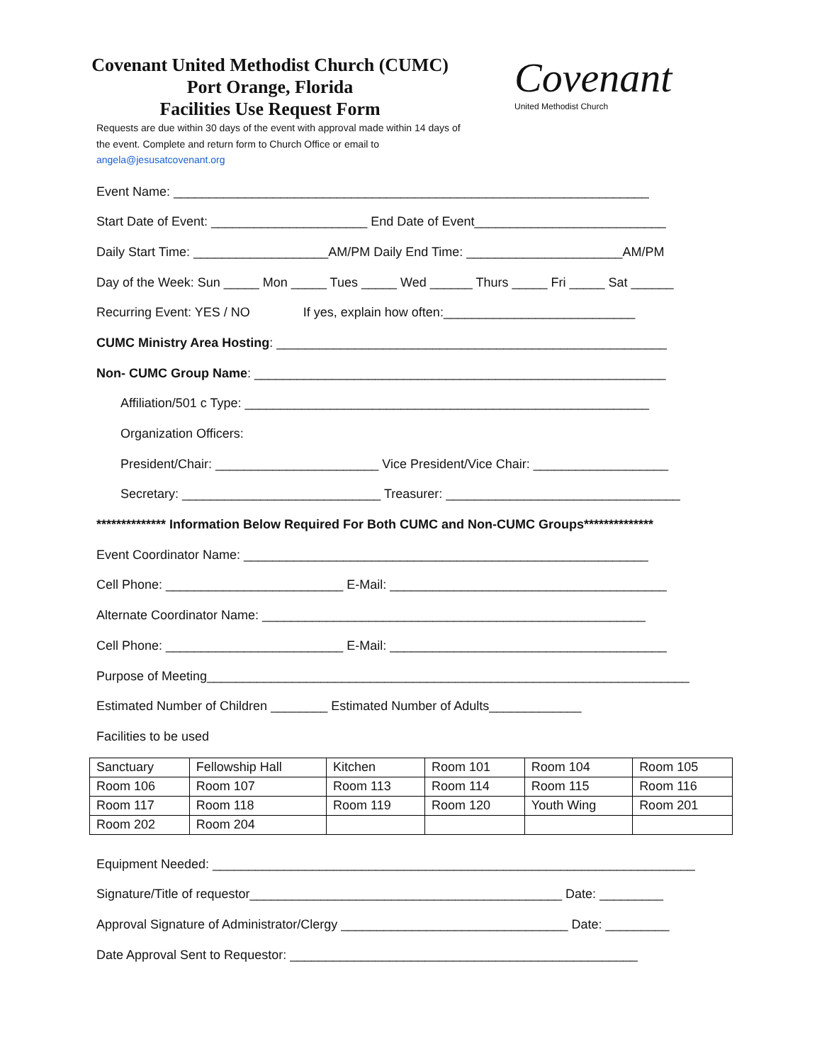Covenant United Methodist Church (CUMC)
Port Orange, Florida
Facilities Use Request Form
Covenant
United Methodist Church
Requests are due within 30 days of the event with approval made within 14 days of the event. Complete and return form to Church Office or email to angela@jesusatcovenant.org
Event Name: ___________________________________________________________________
Start Date of Event: ______________________ End Date of Event___________________________
Daily Start Time: ___________________AM/PM Daily End Time: ______________________AM/PM
Day of the Week: Sun _____ Mon _____ Tues _____ Wed ______ Thurs _____ Fri _____ Sat ______
Recurring Event: YES / NO If yes, explain how often:___________________________
CUMC Ministry Area Hosting: _______________________________________________________
Non- CUMC Group Name: __________________________________________________________
Affiliation/501 c Type: _________________________________________________________
Organization Officers:
President/Chair: _______________________ Vice President/Vice Chair: ___________________
Secretary: ____________________________ Treasurer: _________________________________
************** Information Below Required For Both CUMC and Non-CUMC Groups**************
Event Coordinator Name: _________________________________________________________
Cell Phone: _________________________ E-Mail: _______________________________________
Alternate Coordinator Name: ______________________________________________________
Cell Phone: _________________________ E-Mail: _______________________________________
Purpose of Meeting____________________________________________________________________
Estimated Number of Children ________ Estimated Number of Adults_____________
Facilities to be used
| Sanctuary | Fellowship Hall | Kitchen | Room 101 | Room 104 | Room 105 |
| Room 106 | Room 107 | Room 113 | Room 114 | Room 115 | Room 116 |
| Room 117 | Room 118 | Room 119 | Room 120 | Youth Wing | Room 201 |
| Room 202 | Room 204 | | | | |
Equipment Needed: ____________________________________________________________________
Signature/Title of requestor____________________________________________ Date: _________
Approval Signature of Administrator/Clergy ________________________________ Date: _________
Date Approval Sent to Requestor: _________________________________________________